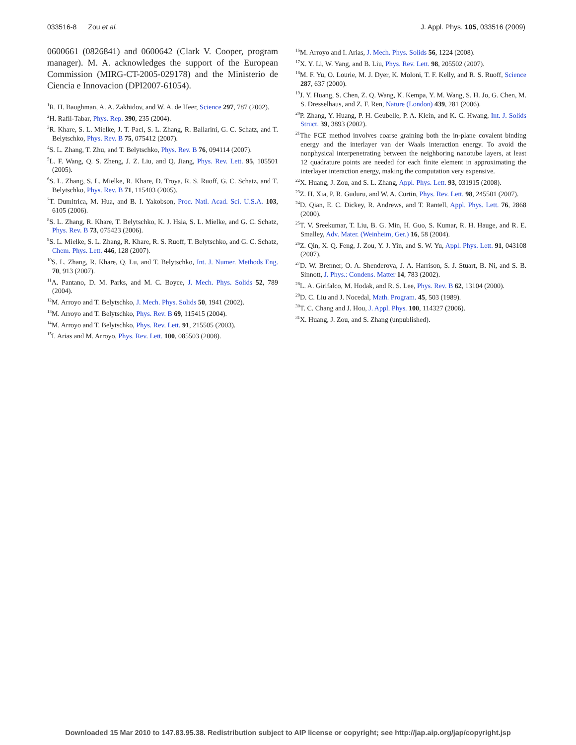033516-8 Zou et al. J. Appl. Phys. 105, 033516 (2009)
0600661 (0826841) and 0600642 (Clark V. Cooper, program manager). M. A. acknowledges the support of the European Commission (MIRG-CT-2005-029178) and the Ministerio de Ciencia e Innovacion (DPI2007-61054).
<sup>1</sup> R. H. Baughman, A. A. Zakhidov, and W. A. de Heer, Science 297, 787 (2002).
<sup>2</sup>H. Rafii-Tabar, Phys. Rep. 390, 235 (2004).
<sup>3</sup> R. Khare, S. L. Mielke, J. T. Paci, S. L. Zhang, R. Ballarini, G. C. Schatz, and T. Belytschko, Phys. Rev. B 75, 075412 (2007).
<sup>4</sup> S. L. Zhang, T. Zhu, and T. Belytschko, Phys. Rev. B 76, 094114 (2007).
<sup>5</sup> L. F. Wang, Q. S. Zheng, J. Z. Liu, and Q. Jiang, Phys. Rev. Lett. 95, 105501 (2005).
<sup>6</sup> S. L. Zhang, S. L. Mielke, R. Khare, D. Troya, R. S. Ruoff, G. C. Schatz, and T. Belytschko, Phys. Rev. B 71, 115403 (2005).
<sup>7</sup> T. Dumitrica, M. Hua, and B. I. Yakobson, Proc. Natl. Acad. Sci. U.S.A. 103, 6105 (2006).
<sup>8</sup> S. L. Zhang, R. Khare, T. Belytschko, K. J. Hsia, S. L. Mielke, and G. C. Schatz, Phys. Rev. B 73, 075423 (2006).
<sup>9</sup> S. L. Mielke, S. L. Zhang, R. Khare, R. S. Ruoff, T. Belytschko, and G. C. Schatz, Chem. Phys. Lett. 446, 128 (2007).
<sup>10</sup> S. L. Zhang, R. Khare, Q. Lu, and T. Belytschko, Int. J. Numer. Methods Eng. 70, 913 (2007).
<sup>11</sup> A. Pantano, D. M. Parks, and M. C. Boyce, J. Mech. Phys. Solids 52, 789 (2004).
<sup>12</sup> M. Arroyo and T. Belytschko, J. Mech. Phys. Solids 50, 1941 (2002).
<sup>13</sup> M. Arroyo and T. Belytschko, Phys. Rev. B 69, 115415 (2004).
<sup>14</sup> M. Arroyo and T. Belytschko, Phys. Rev. Lett. 91, 215505 (2003).
<sup>15</sup> I. Arias and M. Arroyo, Phys. Rev. Lett. 100, 085503 (2008).
<sup>16</sup> M. Arroyo and I. Arias, J. Mech. Phys. Solids 56, 1224 (2008).
<sup>17</sup> X. Y. Li, W. Yang, and B. Liu, Phys. Rev. Lett. 98, 205502 (2007).
<sup>18</sup> M. F. Yu, O. Lourie, M. J. Dyer, K. Moloni, T. F. Kelly, and R. S. Ruoff, Science 287, 637 (2000).
<sup>19</sup> J. Y. Huang, S. Chen, Z. Q. Wang, K. Kempa, Y. M. Wang, S. H. Jo, G. Chen, M. S. Dresselhaus, and Z. F. Ren, Nature (London) 439, 281 (2006).
<sup>20</sup>P. Zhang, Y. Huang, P. H. Geubelle, P. A. Klein, and K. C. Hwang, Int. J. Solids Struct. 39, 3893 (2002).
<sup>21</sup> The FCE method involves coarse graining both the in-plane covalent binding energy and the interlayer van der Waals interaction energy. To avoid the nonphysical interpenetrating between the neighboring nanotube layers, at least 12 quadrature points are needed for each finite element in approximating the interlayer interaction energy, making the computation very expensive.
<sup>22</sup> X. Huang, J. Zou, and S. L. Zhang, Appl. Phys. Lett. 93, 031915 (2008).
<sup>23</sup> Z. H. Xia, P. R. Guduru, and W. A. Curtin, Phys. Rev. Lett. 98, 245501 (2007).
<sup>24</sup> D. Qian, E. C. Dickey, R. Andrews, and T. Rantell, Appl. Phys. Lett. 76, 2868 (2000).
<sup>25</sup> T. V. Sreekumar, T. Liu, B. G. Min, H. Guo, S. Kumar, R. H. Hauge, and R. E. Smalley, Adv. Mater. (Weinheim, Ger.) 16, 58 (2004).
<sup>26</sup> Z. Qin, X. Q. Feng, J. Zou, Y. J. Yin, and S. W. Yu, Appl. Phys. Lett. 91, 043108 (2007).
<sup>27</sup> D. W. Brenner, O. A. Shenderova, J. A. Harrison, S. J. Stuart, B. Ni, and S. B. Sinnott, J. Phys.: Condens. Matter 14, 783 (2002).
<sup>28</sup> L. A. Girifalco, M. Hodak, and R. S. Lee, Phys. Rev. B 62, 13104 (2000).
<sup>29</sup> D. C. Liu and J. Nocedal, Math. Program. 45, 503 (1989).
<sup>30</sup> T. C. Chang and J. Hou, J. Appl. Phys. 100, 114327 (2006).
<sup>31</sup> X. Huang, J. Zou, and S. Zhang (unpublished).
Downloaded 15 Mar 2010 to 147.83.95.38. Redistribution subject to AIP license or copyright; see http://jap.aip.org/jap/copyright.jsp